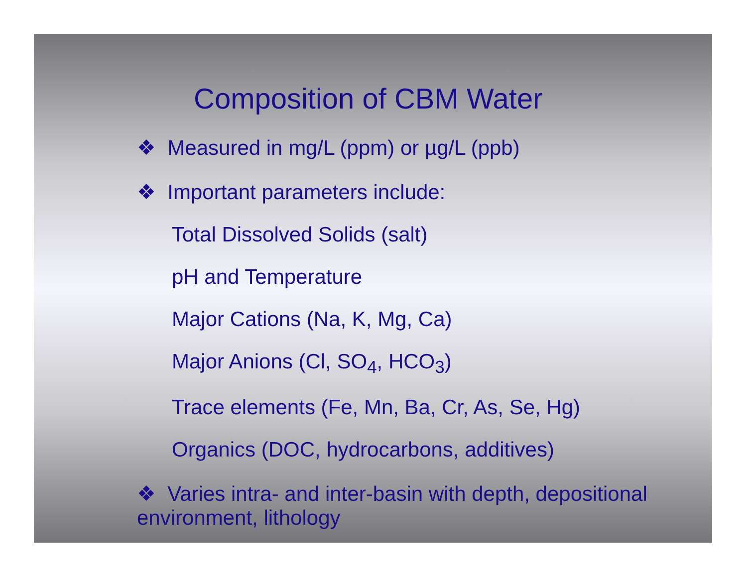Composition of CBM Water
❖ Measured in mg/L (ppm) or µg/L (ppb)
❖ Important parameters include:
Total Dissolved Solids (salt)
pH and Temperature
Major Cations (Na, K, Mg, Ca)
Major Anions (Cl, SO<sub>4</sub>, HCO<sub>3</sub>)
Trace elements (Fe, Mn, Ba, Cr, As, Se, Hg)
Organics (DOC, hydrocarbons, additives)
❖ Varies intra- and inter-basin with depth, depositional environment, lithology